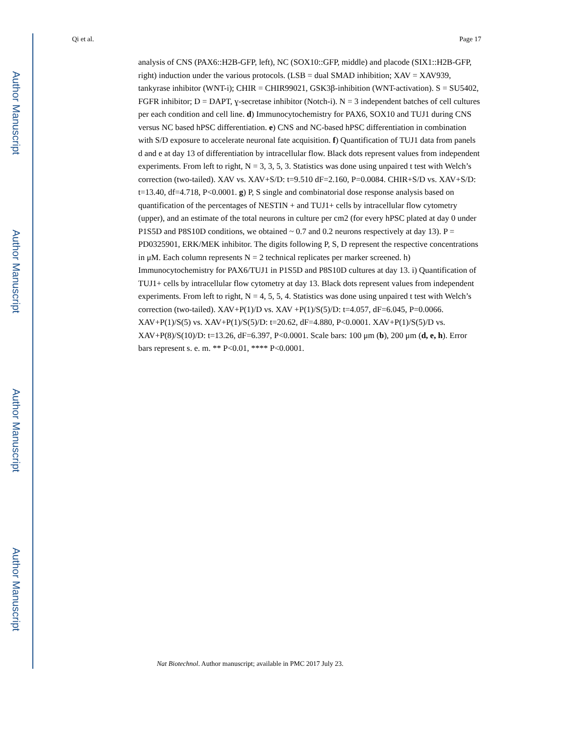Author Manuscript
Author Manuscript
Author Manuscript
Author Manuscript
Qi et al. Page 17
analysis of CNS (PAX6::H2B-GFP, left), NC (SOX10::GFP, middle) and placode (SIX1::H2B-GFP, right) induction under the various protocols. (LSB = dual SMAD inhibition; XAV = XAV939, tankyrase inhibitor (WNT-i); CHIR = CHIR99021, GSK3β-inhibition (WNT-activation). S = SU5402, FGFR inhibitor; D = DAPT, ɣ-secretase inhibitor (Notch-i). N = 3 independent batches of cell cultures per each condition and cell line. d) Immunocytochemistry for PAX6, SOX10 and TUJ1 during CNS versus NC based hPSC differentiation. e) CNS and NC-based hPSC differentiation in combination with S/D exposure to accelerate neuronal fate acquisition. f) Quantification of TUJ1 data from panels d and e at day 13 of differentiation by intracellular flow. Black dots represent values from independent experiments. From left to right, N = 3, 3, 5, 3. Statistics was done using unpaired t test with Welch’s correction (two-tailed). XAV vs. XAV+S/D: t=9.510 dF=2.160, P=0.0084. CHIR+S/D vs. XAV+S/D: t=13.40, df=4.718, P<0.0001. g) P, S single and combinatorial dose response analysis based on quantification of the percentages of NESTIN + and TUJ1+ cells by intracellular flow cytometry (upper), and an estimate of the total neurons in culture per cm2 (for every hPSC plated at day 0 under P1S5D and P8S10D conditions, we obtained ~ 0.7 and 0.2 neurons respectively at day 13). P = PD0325901, ERK/MEK inhibitor. The digits following P, S, D represent the respective concentrations in μM. Each column represents N = 2 technical replicates per marker screened. h) Immunocytochemistry for PAX6/TUJ1 in P1S5D and P8S10D cultures at day 13. i) Quantification of TUJ1+ cells by intracellular flow cytometry at day 13. Black dots represent values from independent experiments. From left to right, N = 4, 5, 5, 4. Statistics was done using unpaired t test with Welch’s correction (two-tailed). XAV+P(1)/D vs. XAV +P(1)/S(5)/D: t=4.057, dF=6.045, P=0.0066. XAV+P(1)/S(5) vs. XAV+P(1)/S(5)/D: t=20.62, dF=4.880, P<0.0001. XAV+P(1)/S(5)/D vs. XAV+P(8)/S(10)/D: t=13.26, dF=6.397, P<0.0001. Scale bars: 100 μm (b), 200 μm (d, e, h). Error bars represent s. e. m. ** P<0.01, **** P<0.0001.
Nat Biotechnol. Author manuscript; available in PMC 2017 July 23.